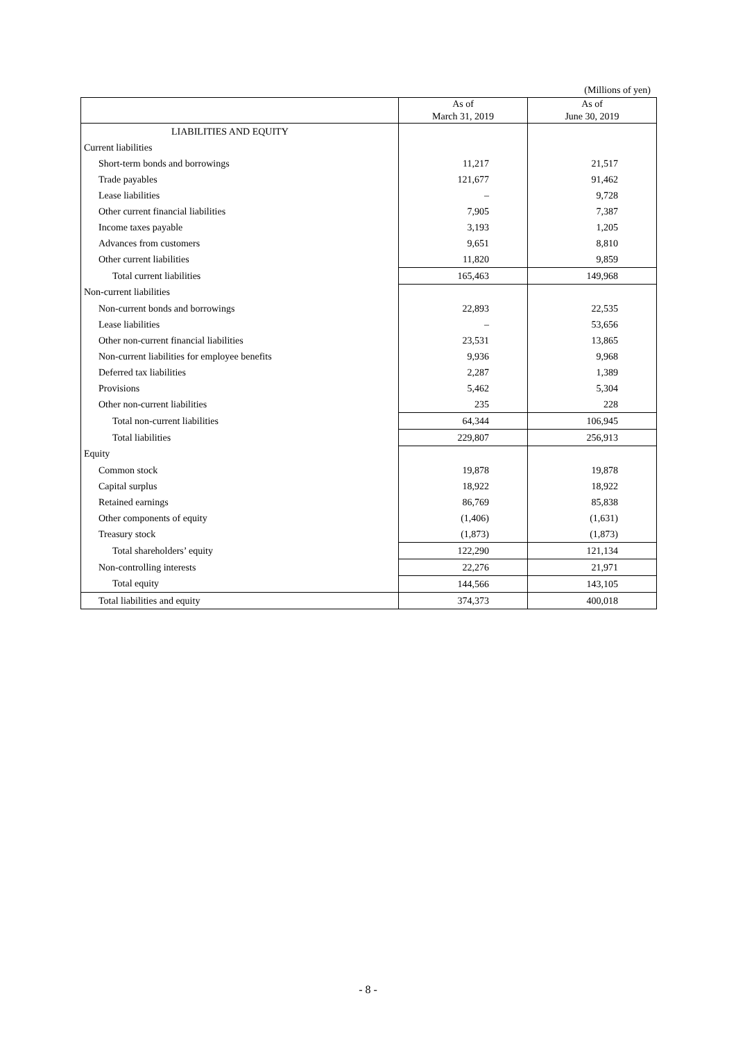(Millions of yen)
| | As of March 31, 2019 | As of June 30, 2019 |
| --- | --- | --- |
| LIABILITIES AND EQUITY | | |
| Current liabilities | | |
| Short-term bonds and borrowings | 11,217 | 21,517 |
| Trade payables | 121,677 | 91,462 |
| Lease liabilities | – | 9,728 |
| Other current financial liabilities | 7,905 | 7,387 |
| Income taxes payable | 3,193 | 1,205 |
| Advances from customers | 9,651 | 8,810 |
| Other current liabilities | 11,820 | 9,859 |
| Total current liabilities | 165,463 | 149,968 |
| Non-current liabilities | | |
| Non-current bonds and borrowings | 22,893 | 22,535 |
| Lease liabilities | – | 53,656 |
| Other non-current financial liabilities | 23,531 | 13,865 |
| Non-current liabilities for employee benefits | 9,936 | 9,968 |
| Deferred tax liabilities | 2,287 | 1,389 |
| Provisions | 5,462 | 5,304 |
| Other non-current liabilities | 235 | 228 |
| Total non-current liabilities | 64,344 | 106,945 |
| Total liabilities | 229,807 | 256,913 |
| Equity | | |
| Common stock | 19,878 | 19,878 |
| Capital surplus | 18,922 | 18,922 |
| Retained earnings | 86,769 | 85,838 |
| Other components of equity | (1,406) | (1,631) |
| Treasury stock | (1,873) | (1,873) |
| Total shareholders’ equity | 122,290 | 121,134 |
| Non-controlling interests | 22,276 | 21,971 |
| Total equity | 144,566 | 143,105 |
| Total liabilities and equity | 374,373 | 400,018 |
- 8 -